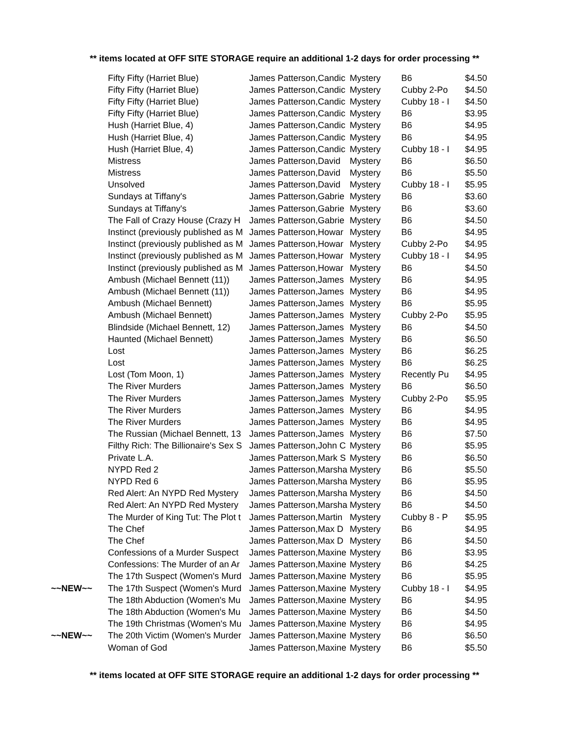** items located at OFF SITE STORAGE require an additional 1-2 days for order processing **
| | Fifty Fifty (Harriet Blue) | James Patterson,Candic | Mystery | B6 | $4.50 |
| | Fifty Fifty (Harriet Blue) | James Patterson,Candic | Mystery | Cubby 2-Po | $4.50 |
| | Fifty Fifty (Harriet Blue) | James Patterson,Candic | Mystery | Cubby 18 - I | $4.50 |
| | Fifty Fifty (Harriet Blue) | James Patterson,Candic | Mystery | B6 | $3.95 |
| | Hush (Harriet Blue, 4) | James Patterson,Candic | Mystery | B6 | $4.95 |
| | Hush (Harriet Blue, 4) | James Patterson,Candic | Mystery | B6 | $4.95 |
| | Hush (Harriet Blue, 4) | James Patterson,Candic | Mystery | Cubby 18 - I | $4.95 |
| | Mistress | James Patterson,David | Mystery | B6 | $6.50 |
| | Mistress | James Patterson,David | Mystery | B6 | $5.50 |
| | Unsolved | James Patterson,David | Mystery | Cubby 18 - I | $5.95 |
| | Sundays at Tiffany's | James Patterson,Gabrie | Mystery | B6 | $3.60 |
| | Sundays at Tiffany's | James Patterson,Gabrie | Mystery | B6 | $3.60 |
| | The Fall of Crazy House (Crazy H | James Patterson,Gabrie | Mystery | B6 | $4.50 |
| | Instinct (previously published as M | James Patterson,Howar | Mystery | B6 | $4.95 |
| | Instinct (previously published as M | James Patterson,Howar | Mystery | Cubby 2-Po | $4.95 |
| | Instinct (previously published as M | James Patterson,Howar | Mystery | Cubby 18 - I | $4.95 |
| | Instinct (previously published as M | James Patterson,Howar | Mystery | B6 | $4.50 |
| | Ambush (Michael Bennett (11)) | James Patterson,James | Mystery | B6 | $4.95 |
| | Ambush (Michael Bennett (11)) | James Patterson,James | Mystery | B6 | $4.95 |
| | Ambush (Michael Bennett) | James Patterson,James | Mystery | B6 | $5.95 |
| | Ambush (Michael Bennett) | James Patterson,James | Mystery | Cubby 2-Po | $5.95 |
| | Blindside (Michael Bennett, 12) | James Patterson,James | Mystery | B6 | $4.50 |
| | Haunted (Michael Bennett) | James Patterson,James | Mystery | B6 | $6.50 |
| | Lost | James Patterson,James | Mystery | B6 | $6.25 |
| | Lost | James Patterson,James | Mystery | B6 | $6.25 |
| | Lost (Tom Moon, 1) | James Patterson,James | Mystery | Recently Pu | $4.95 |
| | The River Murders | James Patterson,James | Mystery | B6 | $6.50 |
| | The River Murders | James Patterson,James | Mystery | Cubby 2-Po | $5.95 |
| | The River Murders | James Patterson,James | Mystery | B6 | $4.95 |
| | The River Murders | James Patterson,James | Mystery | B6 | $4.95 |
| | The Russian (Michael Bennett, 13 | James Patterson,James | Mystery | B6 | $7.50 |
| | Filthy Rich: The Billionaire's Sex S | James Patterson,John C | Mystery | B6 | $5.95 |
| | Private L.A. | James Patterson,Mark S | Mystery | B6 | $6.50 |
| | NYPD Red 2 | James Patterson,Marsha | Mystery | B6 | $5.50 |
| | NYPD Red 6 | James Patterson,Marsha | Mystery | B6 | $5.95 |
| | Red Alert: An NYPD Red Mystery | James Patterson,Marsha | Mystery | B6 | $4.50 |
| | Red Alert: An NYPD Red Mystery | James Patterson,Marsha | Mystery | B6 | $4.50 |
| | The Murder of King Tut: The Plot t | James Patterson,Martin | Mystery | Cubby 8 - P | $5.95 |
| | The Chef | James Patterson,Max D | Mystery | B6 | $4.95 |
| | The Chef | James Patterson,Max D | Mystery | B6 | $4.50 |
| | Confessions of a Murder Suspect | James Patterson,Maxine | Mystery | B6 | $3.95 |
| | Confessions: The Murder of an Ar | James Patterson,Maxine | Mystery | B6 | $4.25 |
| | The 17th Suspect (Women's Murd | James Patterson,Maxine | Mystery | B6 | $5.95 |
| ~~NEW~~ | The 17th Suspect (Women's Murd | James Patterson,Maxine | Mystery | Cubby 18 - I | $4.95 |
| | The 18th Abduction (Women's Mu | James Patterson,Maxine | Mystery | B6 | $4.95 |
| | The 18th Abduction (Women's Mu | James Patterson,Maxine | Mystery | B6 | $4.50 |
| | The 19th Christmas (Women's Mu | James Patterson,Maxine | Mystery | B6 | $4.95 |
| ~~NEW~~ | The 20th Victim (Women's Murder | James Patterson,Maxine | Mystery | B6 | $6.50 |
| | Woman of God | James Patterson,Maxine | Mystery | B6 | $5.50 |
** items located at OFF SITE STORAGE require an additional 1-2 days for order processing **